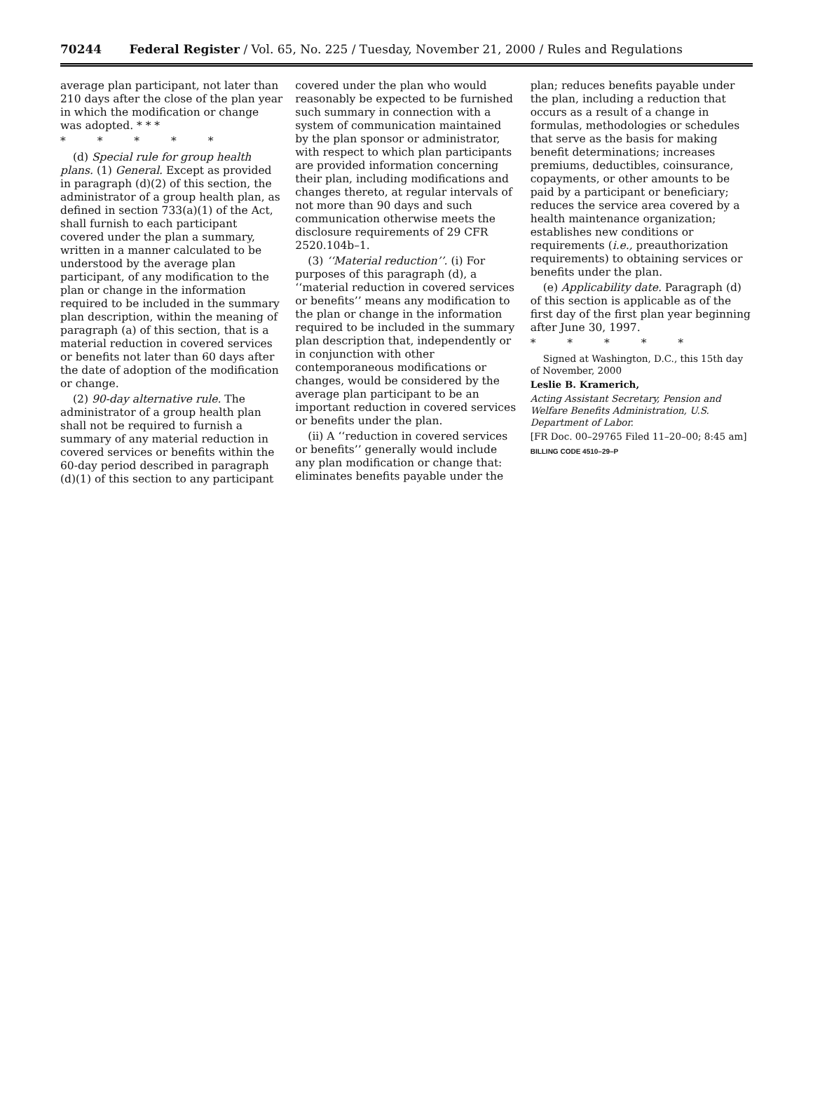70244 Federal Register / Vol. 65, No. 225 / Tuesday, November 21, 2000 / Rules and Regulations
average plan participant, not later than 210 days after the close of the plan year in which the modification or change was adopted. * * *
* * * * *
(d) Special rule for group health plans. (1) General. Except as provided in paragraph (d)(2) of this section, the administrator of a group health plan, as defined in section 733(a)(1) of the Act, shall furnish to each participant covered under the plan a summary, written in a manner calculated to be understood by the average plan participant, of any modification to the plan or change in the information required to be included in the summary plan description, within the meaning of paragraph (a) of this section, that is a material reduction in covered services or benefits not later than 60 days after the date of adoption of the modification or change.
(2) 90-day alternative rule. The administrator of a group health plan shall not be required to furnish a summary of any material reduction in covered services or benefits within the 60-day period described in paragraph (d)(1) of this section to any participant
covered under the plan who would reasonably be expected to be furnished such summary in connection with a system of communication maintained by the plan sponsor or administrator, with respect to which plan participants are provided information concerning their plan, including modifications and changes thereto, at regular intervals of not more than 90 days and such communication otherwise meets the disclosure requirements of 29 CFR 2520.104b–1.
(3) ‘‘Material reduction’’. (i) For purposes of this paragraph (d), a ‘‘material reduction in covered services or benefits’’ means any modification to the plan or change in the information required to be included in the summary plan description that, independently or in conjunction with other contemporaneous modifications or changes, would be considered by the average plan participant to be an important reduction in covered services or benefits under the plan.
(ii) A ‘‘reduction in covered services or benefits’’ generally would include any plan modification or change that: eliminates benefits payable under the
plan; reduces benefits payable under the plan, including a reduction that occurs as a result of a change in formulas, methodologies or schedules that serve as the basis for making benefit determinations; increases premiums, deductibles, coinsurance, copayments, or other amounts to be paid by a participant or beneficiary; reduces the service area covered by a health maintenance organization; establishes new conditions or requirements (i.e., preauthorization requirements) to obtaining services or benefits under the plan.
(e) Applicability date. Paragraph (d) of this section is applicable as of the first day of the first plan year beginning after June 30, 1997.
* * * * *
Signed at Washington, D.C., this 15th day of November, 2000
Leslie B. Kramerich,
Acting Assistant Secretary, Pension and Welfare Benefits Administration, U.S. Department of Labor.
[FR Doc. 00–29765 Filed 11–20–00; 8:45 am]
BILLING CODE 4510–29–P